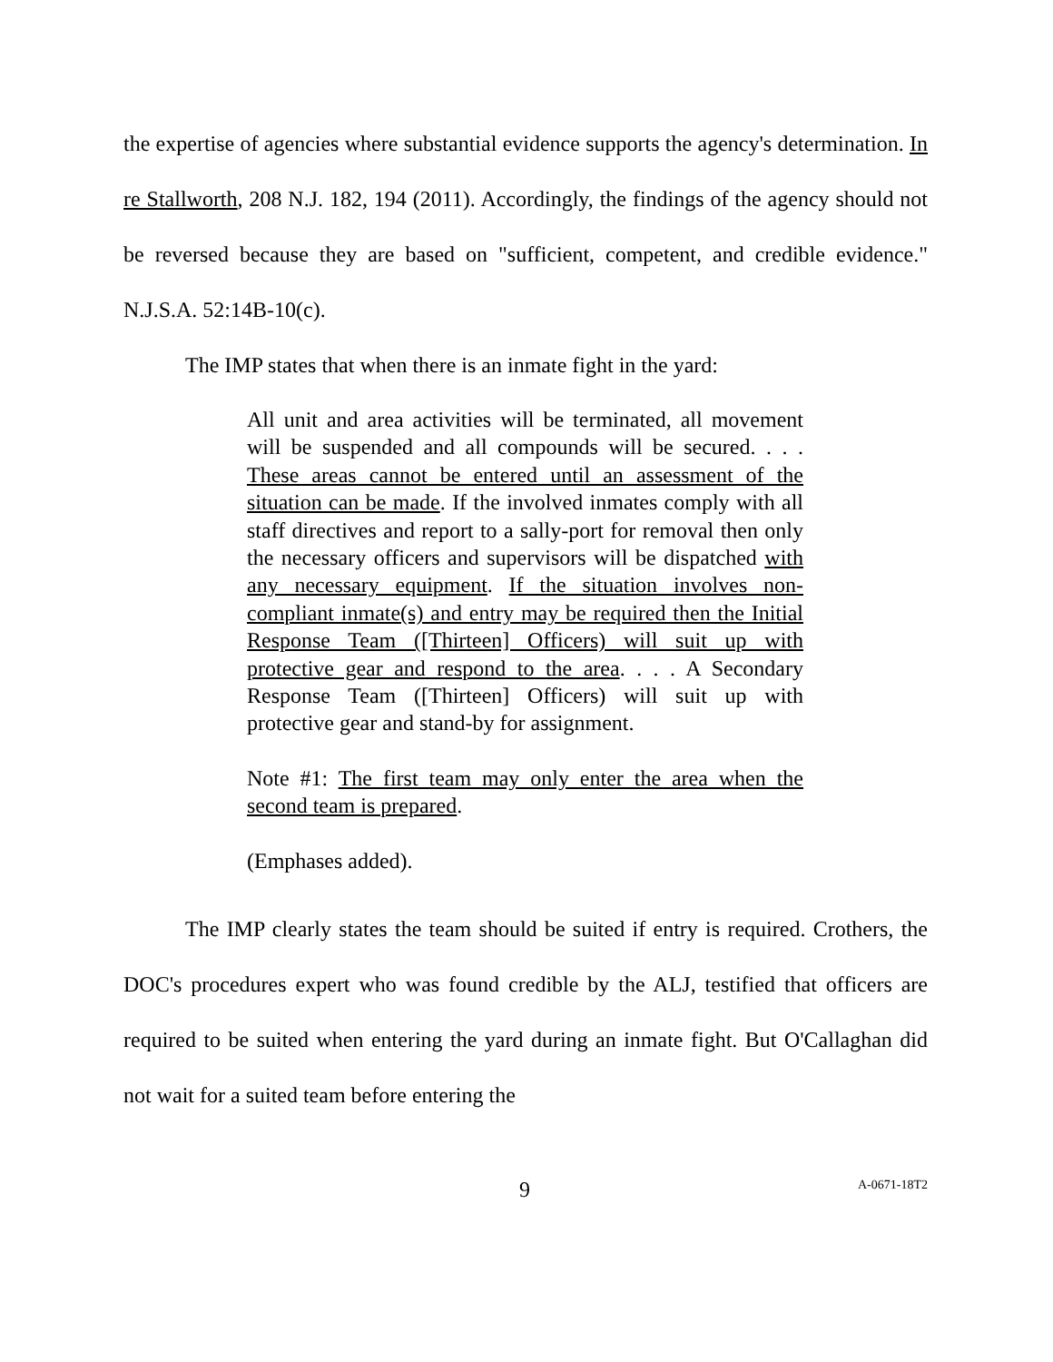the expertise of agencies where substantial evidence supports the agency's determination. In re Stallworth, 208 N.J. 182, 194 (2011). Accordingly, the findings of the agency should not be reversed because they are based on "sufficient, competent, and credible evidence." N.J.S.A. 52:14B-10(c).
The IMP states that when there is an inmate fight in the yard:
All unit and area activities will be terminated, all movement will be suspended and all compounds will be secured. . . . These areas cannot be entered until an assessment of the situation can be made. If the involved inmates comply with all staff directives and report to a sally-port for removal then only the necessary officers and supervisors will be dispatched with any necessary equipment. If the situation involves non-compliant inmate(s) and entry may be required then the Initial Response Team ([Thirteen] Officers) will suit up with protective gear and respond to the area. . . . A Secondary Response Team ([Thirteen] Officers) will suit up with protective gear and stand-by for assignment.
Note #1: The first team may only enter the area when the second team is prepared.
(Emphases added).
The IMP clearly states the team should be suited if entry is required. Crothers, the DOC's procedures expert who was found credible by the ALJ, testified that officers are required to be suited when entering the yard during an inmate fight. But O'Callaghan did not wait for a suited team before entering the
9 A-0671-18T2